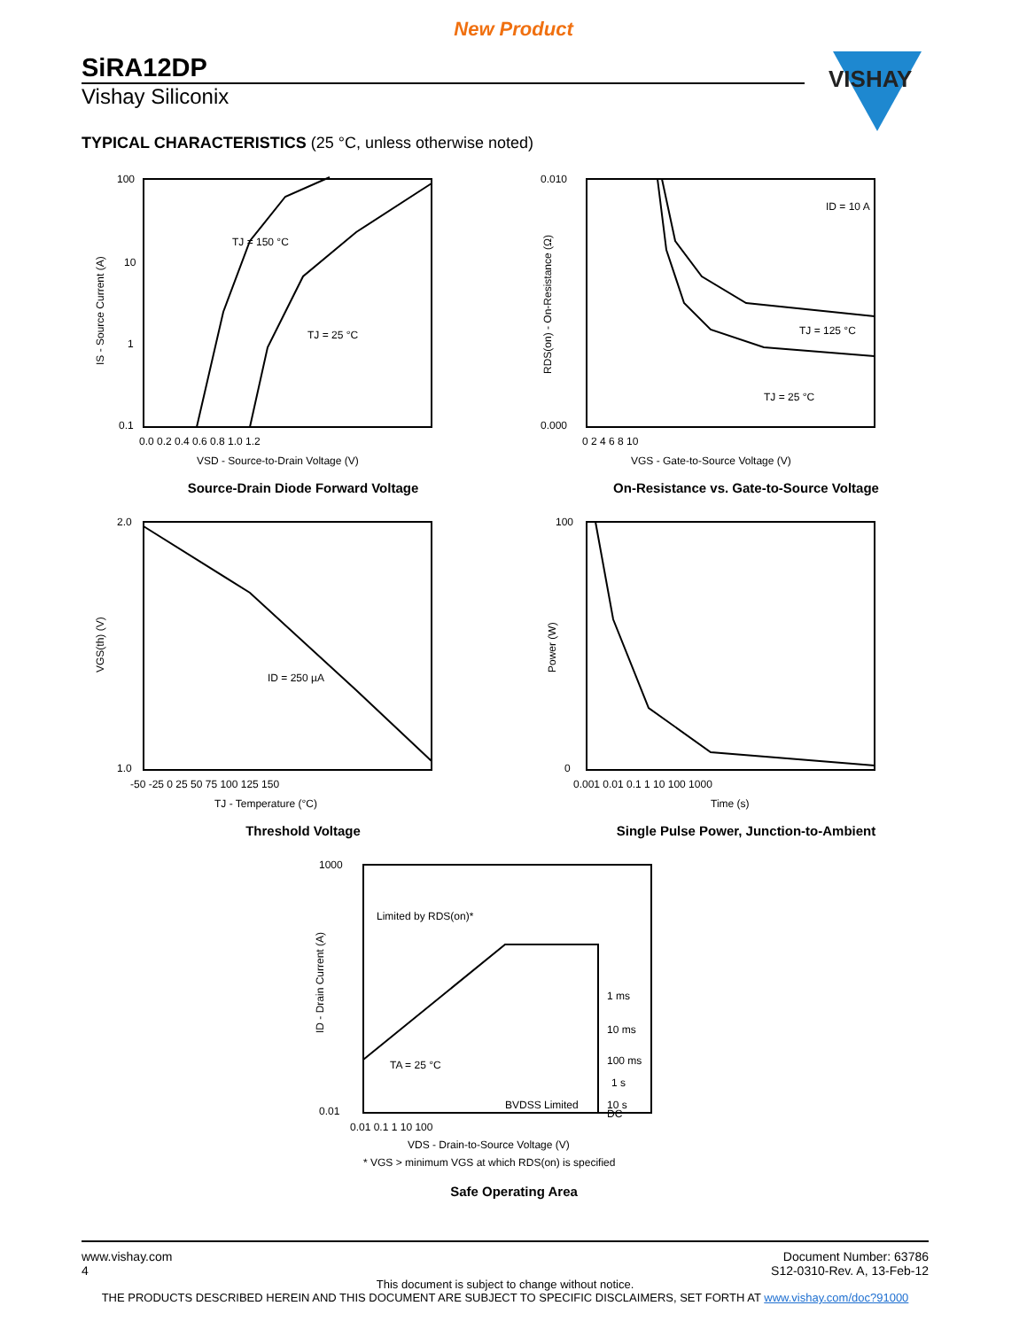New Product
SiRA12DP
Vishay Siliconix
VISHAY
TYPICAL CHARACTERISTICS (25 °C, unless otherwise noted)
100
10
1
0.1
0.0 0.2 0.4 0.6 0.8 1.0 1.2
TJ = 150 °C
TJ = 25 °C
VSD - Source-to-Drain Voltage (V)
IS - Source Current (A)
Source-Drain Diode Forward Voltage
0.010
0.000
0 2 4 6 8 10
ID = 10 A
TJ = 125 °C
TJ = 25 °C
VGS - Gate-to-Source Voltage (V)
RDS(on) - On-Resistance (Ω)
On-Resistance vs. Gate-to-Source Voltage
2.0
1.0
-50 -25 0 25 50 75 100 125 150
ID = 250 µA
TJ - Temperature (°C)
VGS(th) (V)
Threshold Voltage
100
0
0.001 0.01 0.1 1 10 100 1000
Time (s)
Power (W)
Single Pulse Power, Junction-to-Ambient
1000
0.01
0.01 0.1 1 10 100
Limited by RDS(on)*
1 ms
10 ms
100 ms
1 s
10 s
DC
TA = 25 °C
BVDSS Limited
VDS - Drain-to-Source Voltage (V)
* VGS > minimum VGS at which RDS(on) is specified
ID - Drain Current (A)
Safe Operating Area
www.vishay.com
4
Document Number: 63786
S12-0310-Rev. A, 13-Feb-12
This document is subject to change without notice.
THE PRODUCTS DESCRIBED HEREIN AND THIS DOCUMENT ARE SUBJECT TO SPECIFIC DISCLAIMERS, SET FORTH AT www.vishay.com/doc?91000